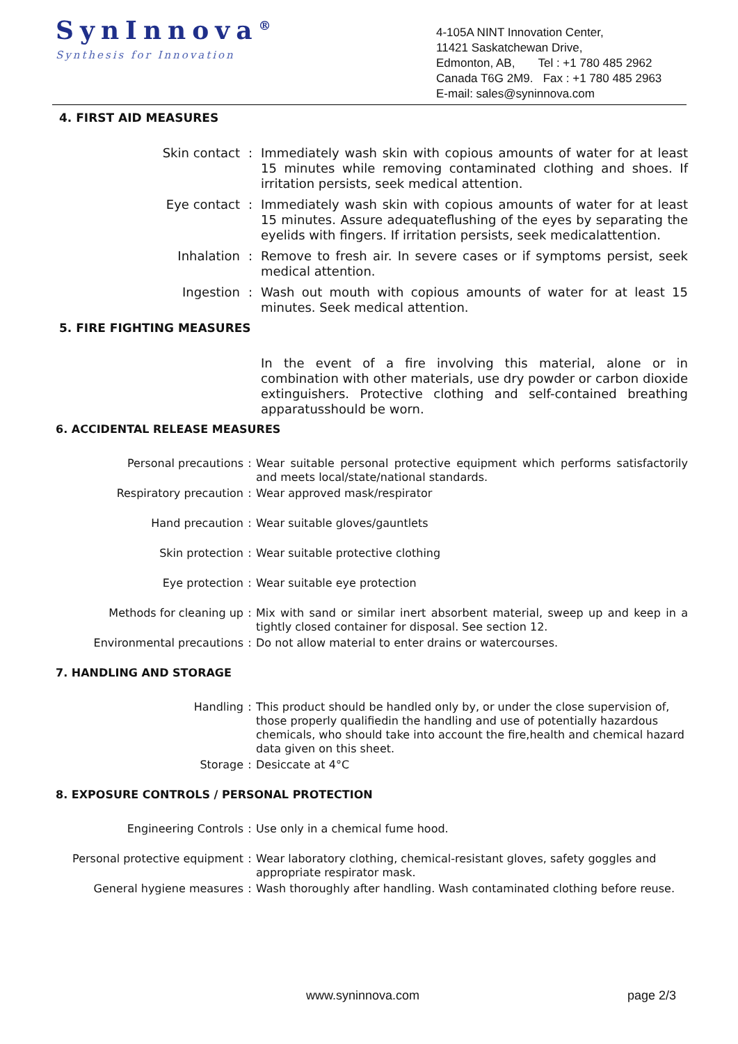SynInnova<sup>®</sup>
Synthesis for Innovation
4-105A NINT Innovation Center,
11421 Saskatchewan Drive,
Edmonton, AB, Tel : +1 780 485 2962
Canada T6G 2M9. Fax : +1 780 485 2963
E-mail: sales@syninnova.com
4. FIRST AID MEASURES
Skin contact : Immediately wash skin with copious amounts of water for at least 15 minutes while removing contaminated clothing and shoes. If irritation persists, seek medical attention.
Eye contact : Immediately wash skin with copious amounts of water for at least 15 minutes. Assure adequateflushing of the eyes by separating the eyelids with fingers. If irritation persists, seek medicalattention.
Inhalation : Remove to fresh air. In severe cases or if symptoms persist, seek medical attention.
Ingestion : Wash out mouth with copious amounts of water for at least 15 minutes. Seek medical attention.
5. FIRE FIGHTING MEASURES
In the event of a fire involving this material, alone or in combination with other materials, use dry powder or carbon dioxide extinguishers. Protective clothing and self-contained breathing apparatusshould be worn.
6. ACCIDENTAL RELEASE MEASURES
Personal precautions : Wear suitable personal protective equipment which performs satisfactorily and meets local/state/national standards.
Respiratory precaution : Wear approved mask/respirator
Hand precaution : Wear suitable gloves/gauntlets
Skin protection : Wear suitable protective clothing
Eye protection : Wear suitable eye protection
Methods for cleaning up : Mix with sand or similar inert absorbent material, sweep up and keep in a tightly closed container for disposal. See section 12.
Environmental precautions : Do not allow material to enter drains or watercourses.
7. HANDLING AND STORAGE
Handling : This product should be handled only by, or under the close supervision of, those properly qualifiedin the handling and use of potentially hazardous chemicals, who should take into account the fire,health and chemical hazard data given on this sheet.
Storage : Desiccate at 4°C
8. EXPOSURE CONTROLS / PERSONAL PROTECTION
Engineering Controls : Use only in a chemical fume hood.
Personal protective equipment : Wear laboratory clothing, chemical-resistant gloves, safety goggles and appropriate respirator mask.
General hygiene measures : Wash thoroughly after handling. Wash contaminated clothing before reuse.
www.syninnova.com page 2/3